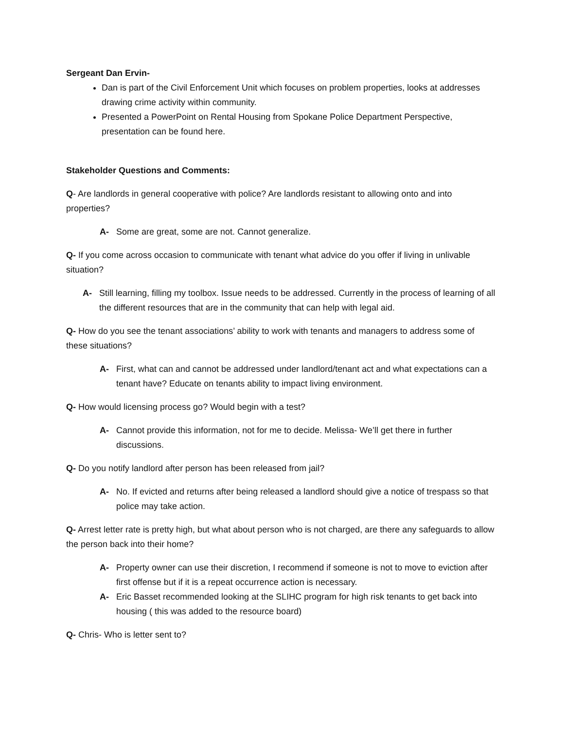Sergeant Dan Ervin-
Dan is part of the Civil Enforcement Unit which focuses on problem properties, looks at addresses drawing crime activity within community.
Presented a PowerPoint on Rental Housing from Spokane Police Department Perspective, presentation can be found here.
Stakeholder Questions and Comments:
Q- Are landlords in general cooperative with police? Are landlords resistant to allowing onto and into properties?
A- Some are great, some are not. Cannot generalize.
Q- If you come across occasion to communicate with tenant what advice do you offer if living in unlivable situation?
A- Still learning, filling my toolbox. Issue needs to be addressed. Currently in the process of learning of all the different resources that are in the community that can help with legal aid.
Q- How do you see the tenant associations’ ability to work with tenants and managers to address some of these situations?
A- First, what can and cannot be addressed under landlord/tenant act and what expectations can a tenant have? Educate on tenants ability to impact living environment.
Q- How would licensing process go? Would begin with a test?
A- Cannot provide this information, not for me to decide. Melissa- We’ll get there in further discussions.
Q- Do you notify landlord after person has been released from jail?
A- No. If evicted and returns after being released a landlord should give a notice of trespass so that police may take action.
Q- Arrest letter rate is pretty high, but what about person who is not charged, are there any safeguards to allow the person back into their home?
A- Property owner can use their discretion, I recommend if someone is not to move to eviction after first offense but if it is a repeat occurrence action is necessary.
A- Eric Basset recommended looking at the SLIHC program for high risk tenants to get back into housing ( this was added to the resource board)
Q- Chris- Who is letter sent to?